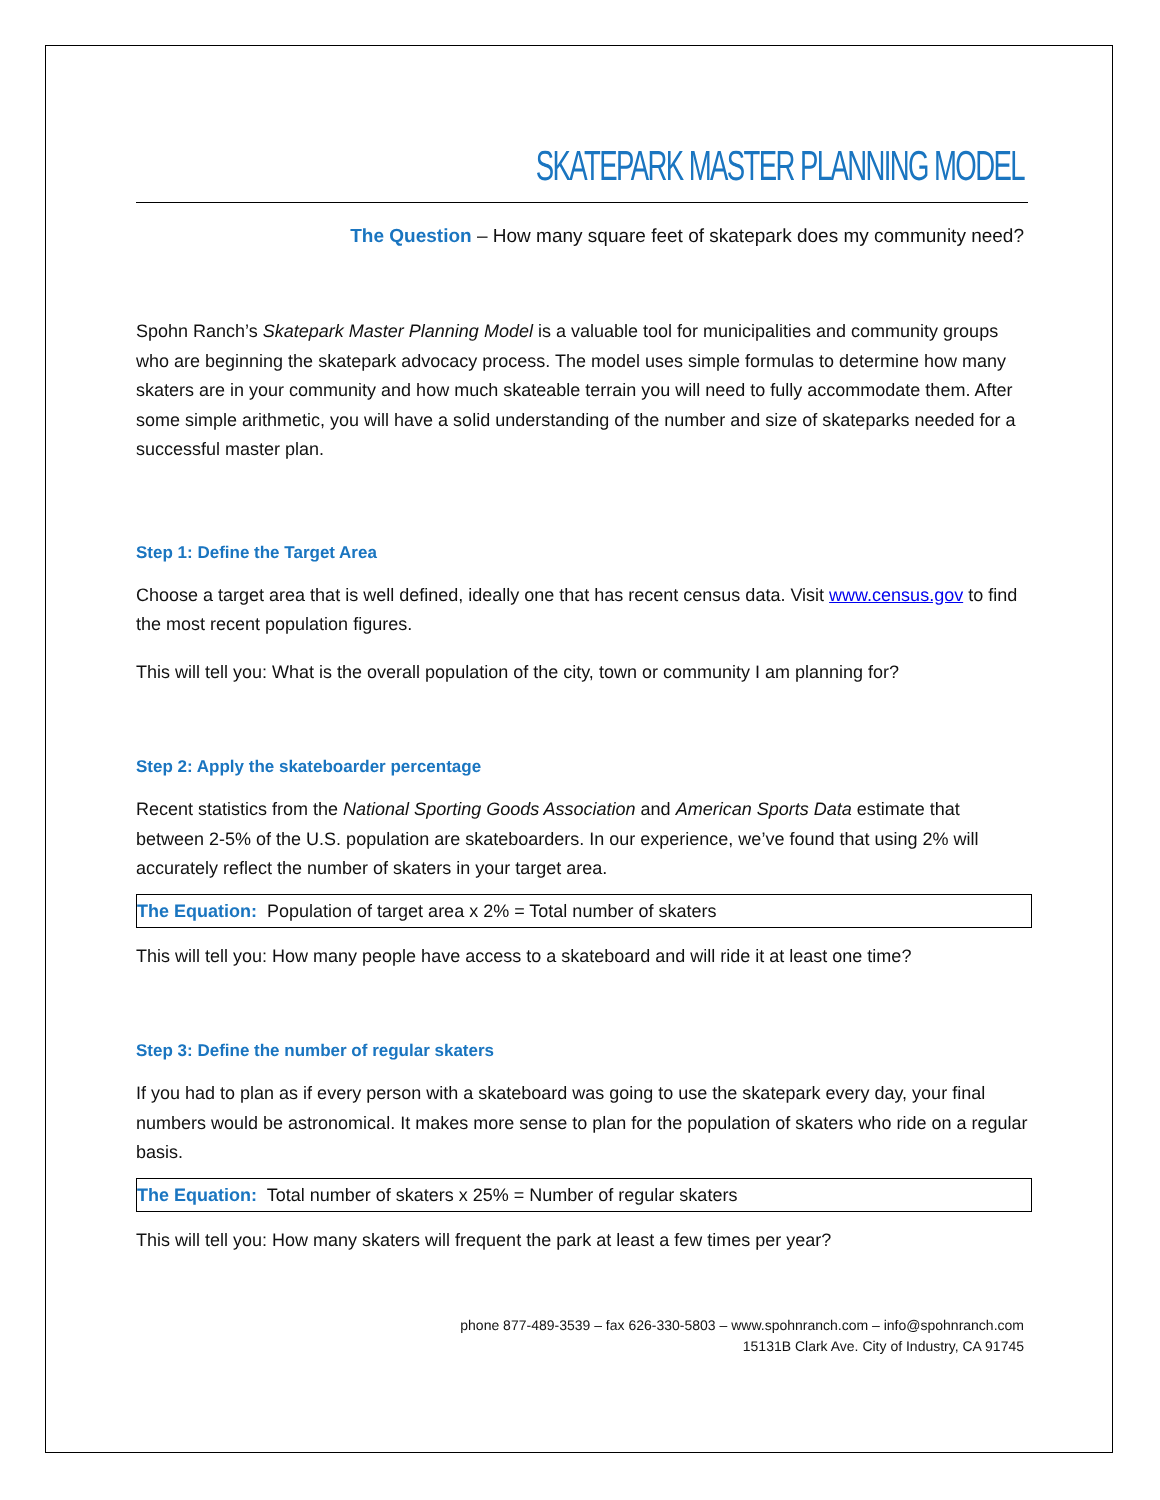SKATEPARK MASTER PLANNING MODEL
The Question – How many square feet of skatepark does my community need?
Spohn Ranch’s Skatepark Master Planning Model is a valuable tool for municipalities and community groups who are beginning the skatepark advocacy process. The model uses simple formulas to determine how many skaters are in your community and how much skateable terrain you will need to fully accommodate them. After some simple arithmetic, you will have a solid understanding of the number and size of skateparks needed for a successful master plan.
Step 1: Define the Target Area
Choose a target area that is well defined, ideally one that has recent census data. Visit www.census.gov to find the most recent population figures.
This will tell you: What is the overall population of the city, town or community I am planning for?
Step 2: Apply the skateboarder percentage
Recent statistics from the National Sporting Goods Association and American Sports Data estimate that between 2-5% of the U.S. population are skateboarders. In our experience, we’ve found that using 2% will accurately reflect the number of skaters in your target area.
The Equation: Population of target area x 2% = Total number of skaters
This will tell you: How many people have access to a skateboard and will ride it at least one time?
Step 3: Define the number of regular skaters
If you had to plan as if every person with a skateboard was going to use the skatepark every day, your final numbers would be astronomical. It makes more sense to plan for the population of skaters who ride on a regular basis.
The Equation: Total number of skaters x 25% = Number of regular skaters
This will tell you: How many skaters will frequent the park at least a few times per year?
phone 877-489-3539 – fax 626-330-5803 – www.spohnranch.com – info@spohnranch.com
15131B Clark Ave. City of Industry, CA 91745